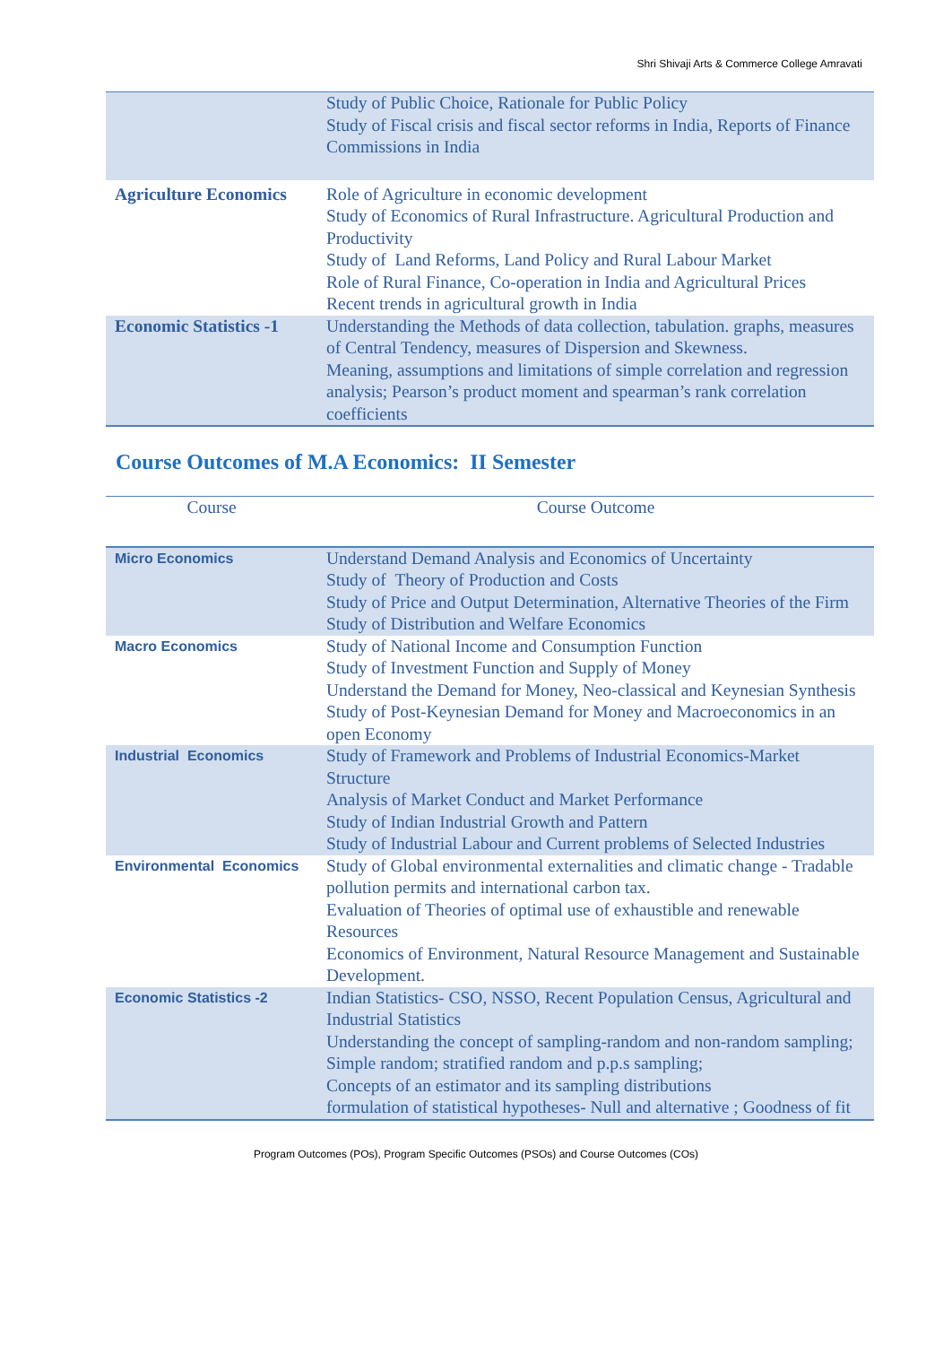Shri Shivaji Arts & Commerce College Amravati
| | Study of Public Choice, Rationale for Public Policy Study of Fiscal crisis and fiscal sector reforms in India, Reports of Finance Commissions in India |
| Agriculture Economics | Role of Agriculture in economic development Study of Economics of Rural Infrastructure. Agricultural Production and Productivity Study of Land Reforms, Land Policy and Rural Labour Market Role of Rural Finance, Co-operation in India and Agricultural Prices Recent trends in agricultural growth in India |
| Economic Statistics -1 | Understanding the Methods of data collection, tabulation. graphs, measures of Central Tendency, measures of Dispersion and Skewness. Meaning, assumptions and limitations of simple correlation and regression analysis; Pearson’s product moment and spearman’s rank correlation coefficients |
Course Outcomes of M.A Economics: II Semester
| Course | Course Outcome |
| --- | --- |
| Micro Economics | Understand Demand Analysis and Economics of Uncertainty Study of Theory of Production and Costs Study of Price and Output Determination, Alternative Theories of the Firm Study of Distribution and Welfare Economics |
| Macro Economics | Study of National Income and Consumption Function Study of Investment Function and Supply of Money Understand the Demand for Money, Neo-classical and Keynesian Synthesis Study of Post-Keynesian Demand for Money and Macroeconomics in an open Economy |
| Industrial Economics | Study of Framework and Problems of Industrial Economics-Market Structure Analysis of Market Conduct and Market Performance Study of Indian Industrial Growth and Pattern Study of Industrial Labour and Current problems of Selected Industries |
| Environmental Economics | Study of Global environmental externalities and climatic change - Tradable pollution permits and international carbon tax. Evaluation of Theories of optimal use of exhaustible and renewable Resources Economics of Environment, Natural Resource Management and Sustainable Development. |
| Economic Statistics -2 | Indian Statistics- CSO, NSSO, Recent Population Census, Agricultural and Industrial Statistics Understanding the concept of sampling-random and non-random sampling; Simple random; stratified random and p.p.s sampling; Concepts of an estimator and its sampling distributions formulation of statistical hypotheses- Null and alternative ; Goodness of fit |
Program Outcomes (POs), Program Specific Outcomes (PSOs) and Course Outcomes (COs)